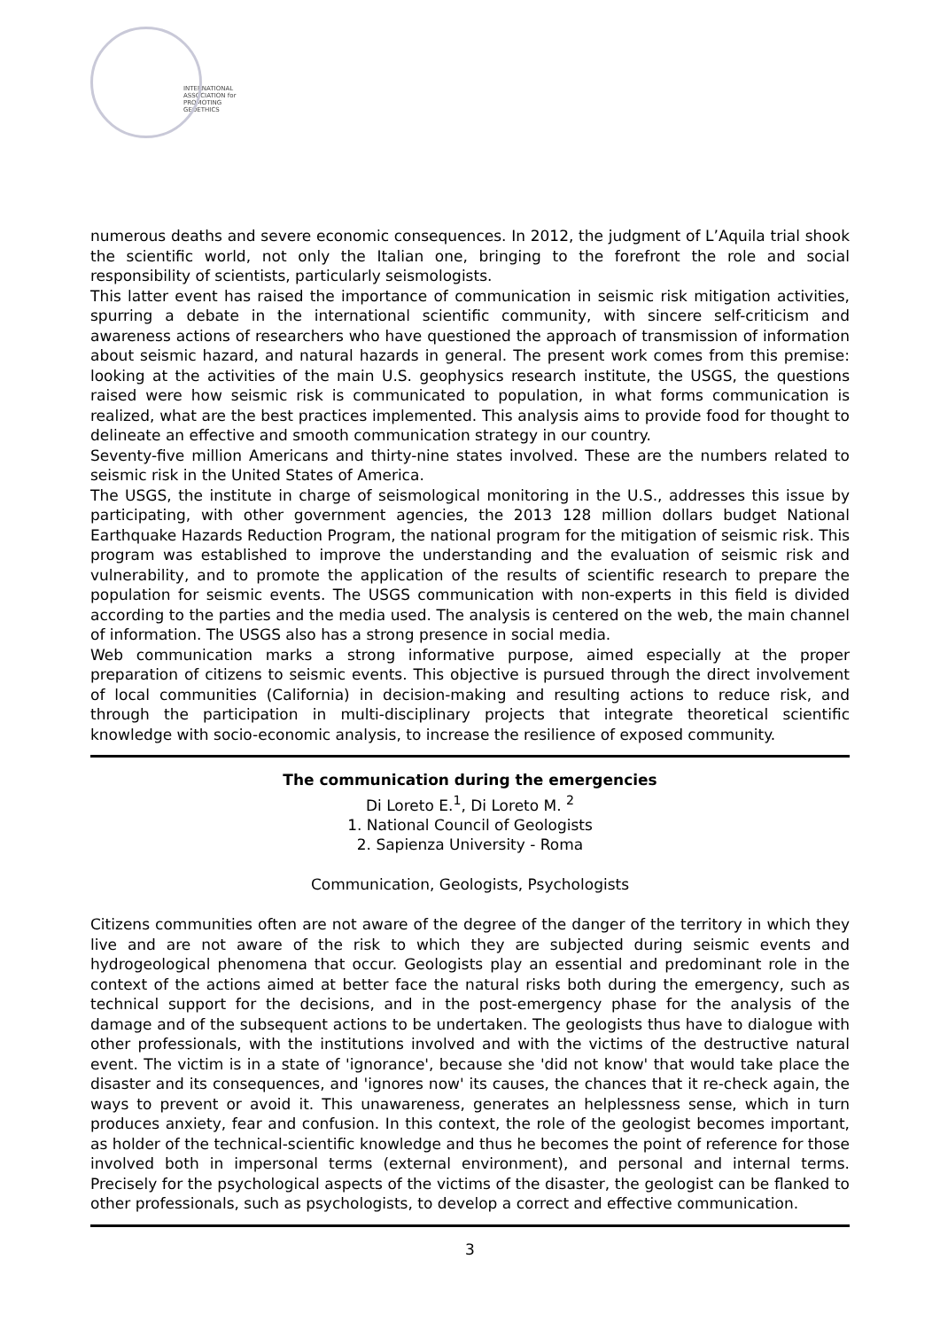INTERNATIONAL
ASSOCIATION for
PROMOTING
GEOETHICS
numerous deaths and severe economic consequences. In 2012, the judgment of L’Aquila trial shook the scientific world, not only the Italian one, bringing to the forefront the role and social responsibility of scientists, particularly seismologists.
This latter event has raised the importance of communication in seismic risk mitigation activities, spurring a debate in the international scientific community, with sincere self-criticism and awareness actions of researchers who have questioned the approach of transmission of information about seismic hazard, and natural hazards in general. The present work comes from this premise: looking at the activities of the main U.S. geophysics research institute, the USGS, the questions raised were how seismic risk is communicated to population, in what forms communication is realized, what are the best practices implemented. This analysis aims to provide food for thought to delineate an effective and smooth communication strategy in our country.
Seventy-five million Americans and thirty-nine states involved. These are the numbers related to seismic risk in the United States of America.
The USGS, the institute in charge of seismological monitoring in the U.S., addresses this issue by participating, with other government agencies, the 2013 128 million dollars budget National Earthquake Hazards Reduction Program, the national program for the mitigation of seismic risk. This program was established to improve the understanding and the evaluation of seismic risk and vulnerability, and to promote the application of the results of scientific research to prepare the population for seismic events. The USGS communication with non-experts in this field is divided according to the parties and the media used. The analysis is centered on the web, the main channel of information. The USGS also has a strong presence in social media.
Web communication marks a strong informative purpose, aimed especially at the proper preparation of citizens to seismic events. This objective is pursued through the direct involvement of local communities (California) in decision-making and resulting actions to reduce risk, and through the participation in multi-disciplinary projects that integrate theoretical scientific knowledge with socio-economic analysis, to increase the resilience of exposed community.
The communication during the emergencies
Di Loreto E.<sup>1</sup>, Di Loreto M. <sup>2</sup>
1. National Council of Geologists
2. Sapienza University - Roma
Communication, Geologists, Psychologists
Citizens communities often are not aware of the degree of the danger of the territory in which they live and are not aware of the risk to which they are subjected during seismic events and hydrogeological phenomena that occur. Geologists play an essential and predominant role in the context of the actions aimed at better face the natural risks both during the emergency, such as technical support for the decisions, and in the post-emergency phase for the analysis of the damage and of the subsequent actions to be undertaken. The geologists thus have to dialogue with other professionals, with the institutions involved and with the victims of the destructive natural event. The victim is in a state of 'ignorance', because she 'did not know' that would take place the disaster and its consequences, and 'ignores now' its causes, the chances that it re-check again, the ways to prevent or avoid it. This unawareness, generates an helplessness sense, which in turn produces anxiety, fear and confusion. In this context, the role of the geologist becomes important, as holder of the technical-scientific knowledge and thus he becomes the point of reference for those involved both in impersonal terms (external environment), and personal and internal terms. Precisely for the psychological aspects of the victims of the disaster, the geologist can be flanked to other professionals, such as psychologists, to develop a correct and effective communication.
3